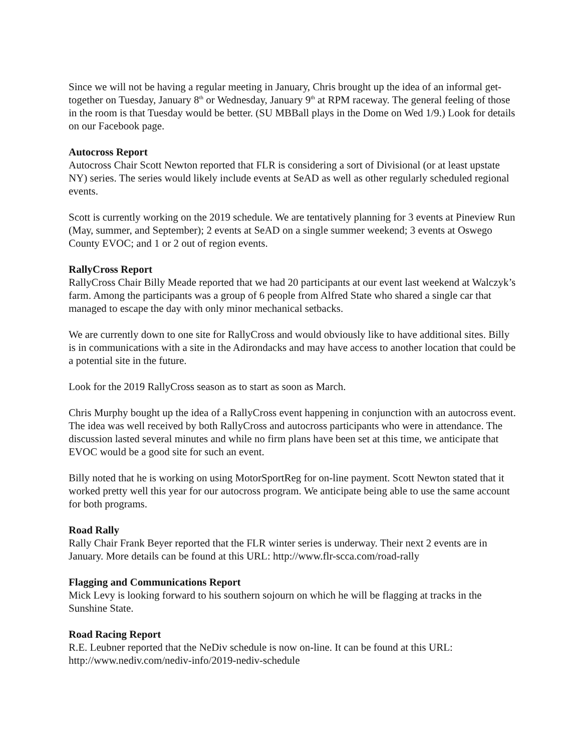Since we will not be having a regular meeting in January, Chris brought up the idea of an informal get-together on Tuesday, January 8<sup>th</sup> or Wednesday, January 9<sup>th</sup> at RPM raceway. The general feeling of those in the room is that Tuesday would be better. (SU MBBall plays in the Dome on Wed 1/9.) Look for details on our Facebook page.
Autocross Report
Autocross Chair Scott Newton reported that FLR is considering a sort of Divisional (or at least upstate NY) series. The series would likely include events at SeAD as well as other regularly scheduled regional events.
Scott is currently working on the 2019 schedule. We are tentatively planning for 3 events at Pineview Run (May, summer, and September); 2 events at SeAD on a single summer weekend; 3 events at Oswego County EVOC; and 1 or 2 out of region events.
RallyCross Report
RallyCross Chair Billy Meade reported that we had 20 participants at our event last weekend at Walczyk’s farm. Among the participants was a group of 6 people from Alfred State who shared a single car that managed to escape the day with only minor mechanical setbacks.
We are currently down to one site for RallyCross and would obviously like to have additional sites. Billy is in communications with a site in the Adirondacks and may have access to another location that could be a potential site in the future.
Look for the 2019 RallyCross season as to start as soon as March.
Chris Murphy bought up the idea of a RallyCross event happening in conjunction with an autocross event. The idea was well received by both RallyCross and autocross participants who were in attendance. The discussion lasted several minutes and while no firm plans have been set at this time, we anticipate that EVOC would be a good site for such an event.
Billy noted that he is working on using MotorSportReg for on-line payment. Scott Newton stated that it worked pretty well this year for our autocross program. We anticipate being able to use the same account for both programs.
Road Rally
Rally Chair Frank Beyer reported that the FLR winter series is underway. Their next 2 events are in January. More details can be found at this URL: http://www.flr-scca.com/road-rally
Flagging and Communications Report
Mick Levy is looking forward to his southern sojourn on which he will be flagging at tracks in the Sunshine State.
Road Racing Report
R.E. Leubner reported that the NeDiv schedule is now on-line. It can be found at this URL: http://www.nediv.com/nediv-info/2019-nediv-schedule